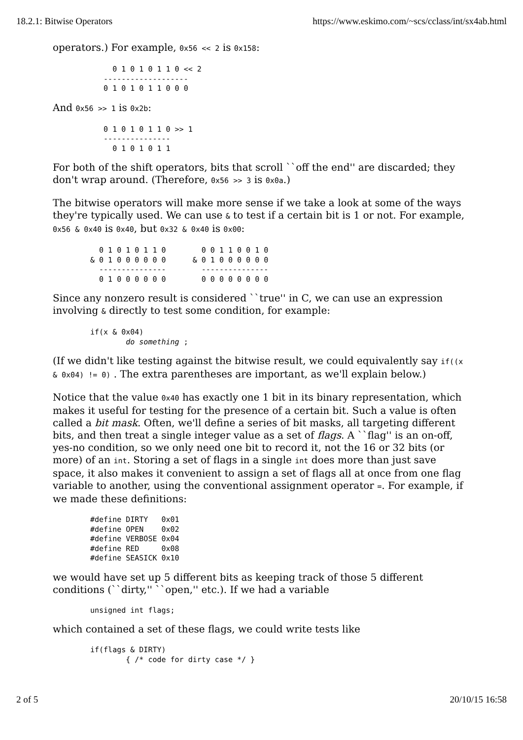18.2.1: Bitwise Operators https://www.eskimo.com/~scs/cclass/int/sx4ab.html
operators.) For example, 0x56 << 2 is 0x158:
     0 1 0 1 0 1 1 0 << 2
   -------------------
   0 1 0 1 0 1 1 0 0 0
And 0x56 >> 1 is 0x2b:
   0 1 0 1 0 1 1 0 >> 1
   ---------------
     0 1 0 1 0 1 1
For both of the shift operators, bits that scroll ``off the end'' are discarded; they don't wrap around. (Therefore, 0x56 >> 3 is 0x0a.)
The bitwise operators will make more sense if we take a look at some of the ways they're typically used. We can use & to test if a certain bit is 1 or not. For example, 0x56 & 0x40 is 0x40, but 0x32 & 0x40 is 0x00:
  0 1 0 1 0 1 1 0        0 0 1 1 0 0 1 0
& 0 1 0 0 0 0 0 0      & 0 1 0 0 0 0 0 0
  ---------------        ---------------
  0 1 0 0 0 0 0 0        0 0 0 0 0 0 0 0
Since any nonzero result is considered ``true'' in C, we can use an expression involving & directly to test some condition, for example:
if(x & 0x04)
        do something ;
(If we didn't like testing against the bitwise result, we could equivalently say if((x & 0x04) != 0) . The extra parentheses are important, as we'll explain below.)
Notice that the value 0x40 has exactly one 1 bit in its binary representation, which makes it useful for testing for the presence of a certain bit. Such a value is often called a bit mask. Often, we'll define a series of bit masks, all targeting different bits, and then treat a single integer value as a set of flags. A ``flag'' is an on-off, yes-no condition, so we only need one bit to record it, not the 16 or 32 bits (or more) of an int. Storing a set of flags in a single int does more than just save space, it also makes it convenient to assign a set of flags all at once from one flag variable to another, using the conventional assignment operator =. For example, if we made these definitions:
#define DIRTY   0x01
#define OPEN    0x02
#define VERBOSE 0x04
#define RED     0x08
#define SEASICK 0x10
we would have set up 5 different bits as keeping track of those 5 different conditions (``dirty,'' ``open,'' etc.). If we had a variable
unsigned int flags;
which contained a set of these flags, we could write tests like
if(flags & DIRTY)
        { /* code for dirty case */ }
2 of 5 20/10/15 16:58